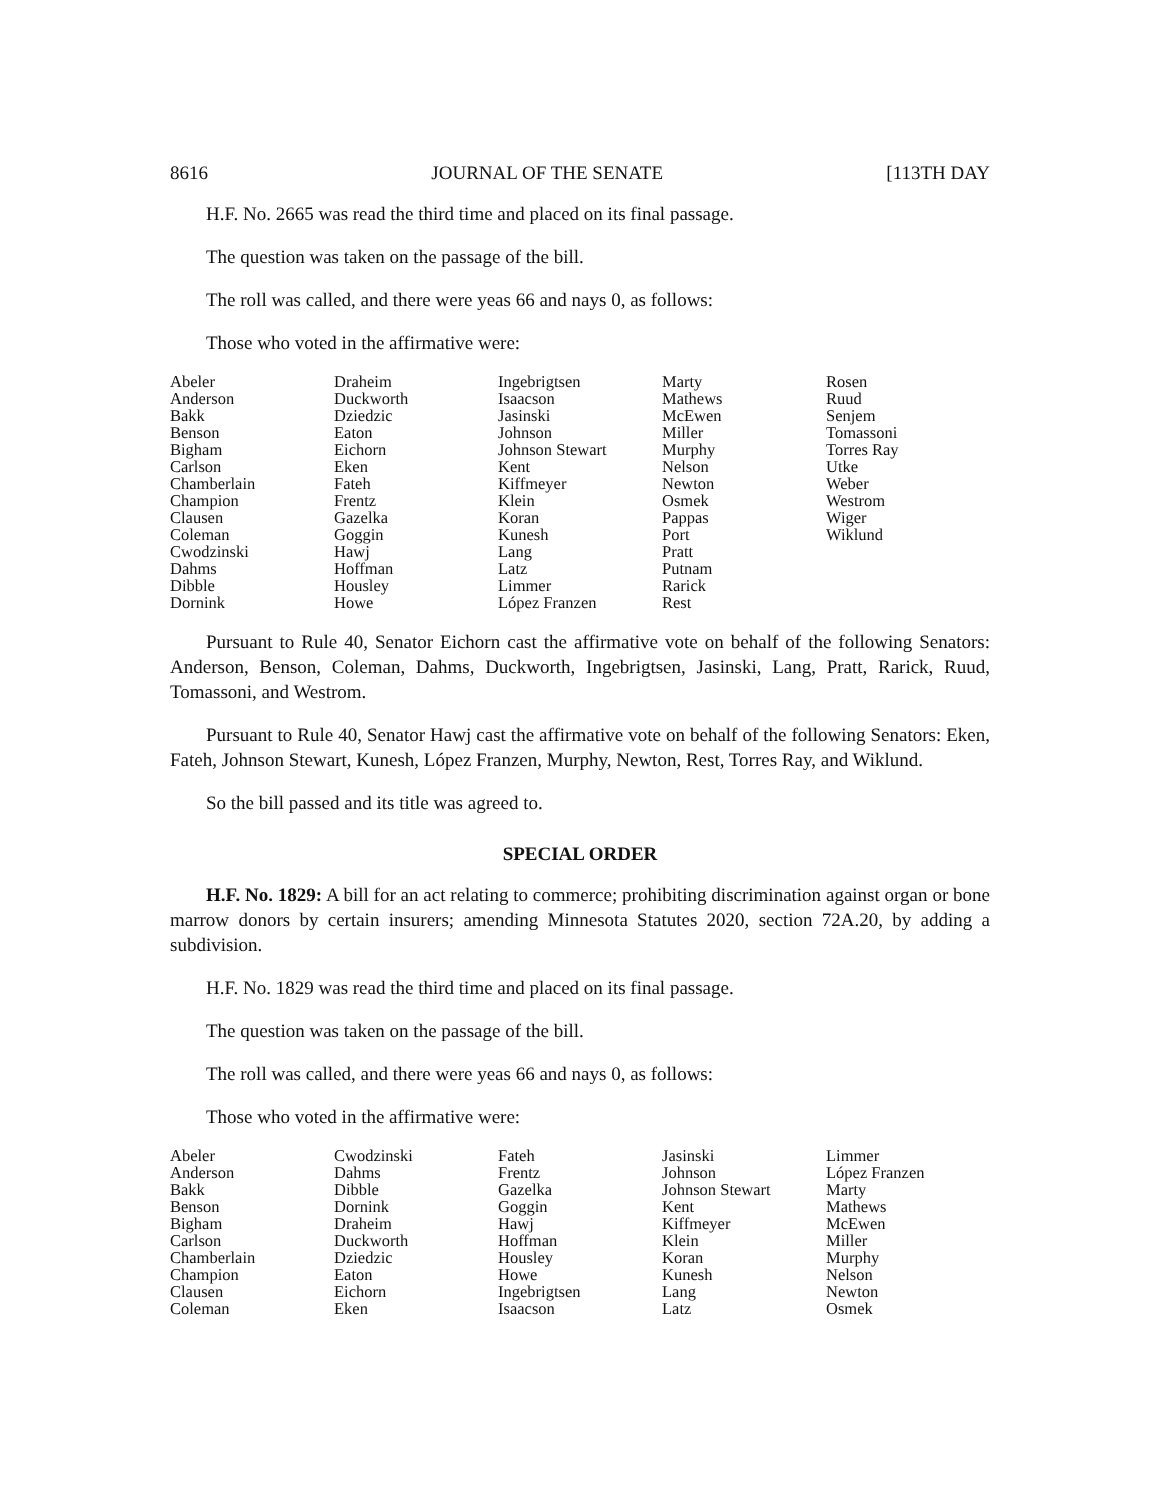8616 JOURNAL OF THE SENATE [113TH DAY
H.F. No. 2665 was read the third time and placed on its final passage.
The question was taken on the passage of the bill.
The roll was called, and there were yeas 66 and nays 0, as follows:
Those who voted in the affirmative were:
| Abeler | Draheim | Ingebrigtsen | Marty | Rosen |
| Anderson | Duckworth | Isaacson | Mathews | Ruud |
| Bakk | Dziedzic | Jasinski | McEwen | Senjem |
| Benson | Eaton | Johnson | Miller | Tomassoni |
| Bigham | Eichorn | Johnson Stewart | Murphy | Torres Ray |
| Carlson | Eken | Kent | Nelson | Utke |
| Chamberlain | Fateh | Kiffmeyer | Newton | Weber |
| Champion | Frentz | Klein | Osmek | Westrom |
| Clausen | Gazelka | Koran | Pappas | Wiger |
| Coleman | Goggin | Kunesh | Port | Wiklund |
| Cwodzinski | Hawj | Lang | Pratt | |
| Dahms | Hoffman | Latz | Putnam | |
| Dibble | Housley | Limmer | Rarick | |
| Dornink | Howe | López Franzen | Rest | |
Pursuant to Rule 40, Senator Eichorn cast the affirmative vote on behalf of the following Senators: Anderson, Benson, Coleman, Dahms, Duckworth, Ingebrigtsen, Jasinski, Lang, Pratt, Rarick, Ruud, Tomassoni, and Westrom.
Pursuant to Rule 40, Senator Hawj cast the affirmative vote on behalf of the following Senators: Eken, Fateh, Johnson Stewart, Kunesh, López Franzen, Murphy, Newton, Rest, Torres Ray, and Wiklund.
So the bill passed and its title was agreed to.
SPECIAL ORDER
H.F. No. 1829: A bill for an act relating to commerce; prohibiting discrimination against organ or bone marrow donors by certain insurers; amending Minnesota Statutes 2020, section 72A.20, by adding a subdivision.
H.F. No. 1829 was read the third time and placed on its final passage.
The question was taken on the passage of the bill.
The roll was called, and there were yeas 66 and nays 0, as follows:
Those who voted in the affirmative were:
| Abeler | Cwodzinski | Fateh | Jasinski | Limmer |
| Anderson | Dahms | Frentz | Johnson | López Franzen |
| Bakk | Dibble | Gazelka | Johnson Stewart | Marty |
| Benson | Dornink | Goggin | Kent | Mathews |
| Bigham | Draheim | Hawj | Kiffmeyer | McEwen |
| Carlson | Duckworth | Hoffman | Klein | Miller |
| Chamberlain | Dziedzic | Housley | Koran | Murphy |
| Champion | Eaton | Howe | Kunesh | Nelson |
| Clausen | Eichorn | Ingebrigtsen | Lang | Newton |
| Coleman | Eken | Isaacson | Latz | Osmek |